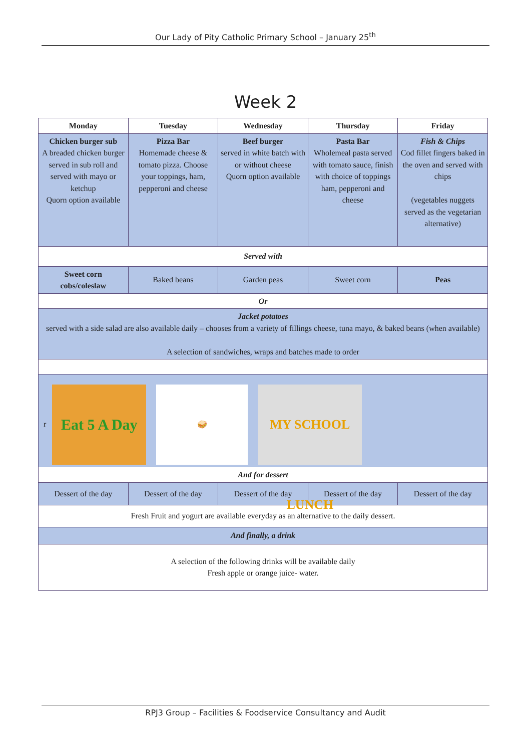Our Lady of Pity Catholic Primary School – January 25<sup>th</sup>
Week 2
| Monday | Tuesday | Wednesday | Thursday | Friday |
| --- | --- | --- | --- | --- |
| Chicken burger sub A breaded chicken burger served in sub roll and served with mayo or ketchup Quorn option available | Pizza Bar Homemade cheese & tomato pizza. Choose your toppings, ham, pepperoni and cheese | Beef burger served in white batch with or without cheese Quorn option available | Pasta Bar Wholemeal pasta served with tomato sauce, finish with choice of toppings ham, pepperoni and cheese | Fish & Chips Cod fillet fingers baked in the oven and served with chips (vegetables nuggets served as the vegetarian alternative) |
| Served with | | | | |
| Sweet corn cobs/coleslaw | Baked beans | Garden peas | Sweet corn | Peas |
| Or | | | | |
| Jacket potatoes served with a side salad are also available daily – chooses from a variety of fillings cheese, tuna mayo, & baked beans (when available) A selection of sandwiches, wraps and batches made to order | | | | |
| r Eat 5 A Day 🥪 MY SCHOOL LUNCH | | | | |
| And for dessert | | | | |
| Dessert of the day | Dessert of the day | Dessert of the day | Dessert of the day | Dessert of the day |
| Fresh Fruit and yogurt are available everyday as an alternative to the daily dessert. | | | | |
| And finally, a drink | | | | |
| A selection of the following drinks will be available daily Fresh apple or orange juice- water. | | | | |
RPJ3 Group – Facilities & Foodservice Consultancy and Audit